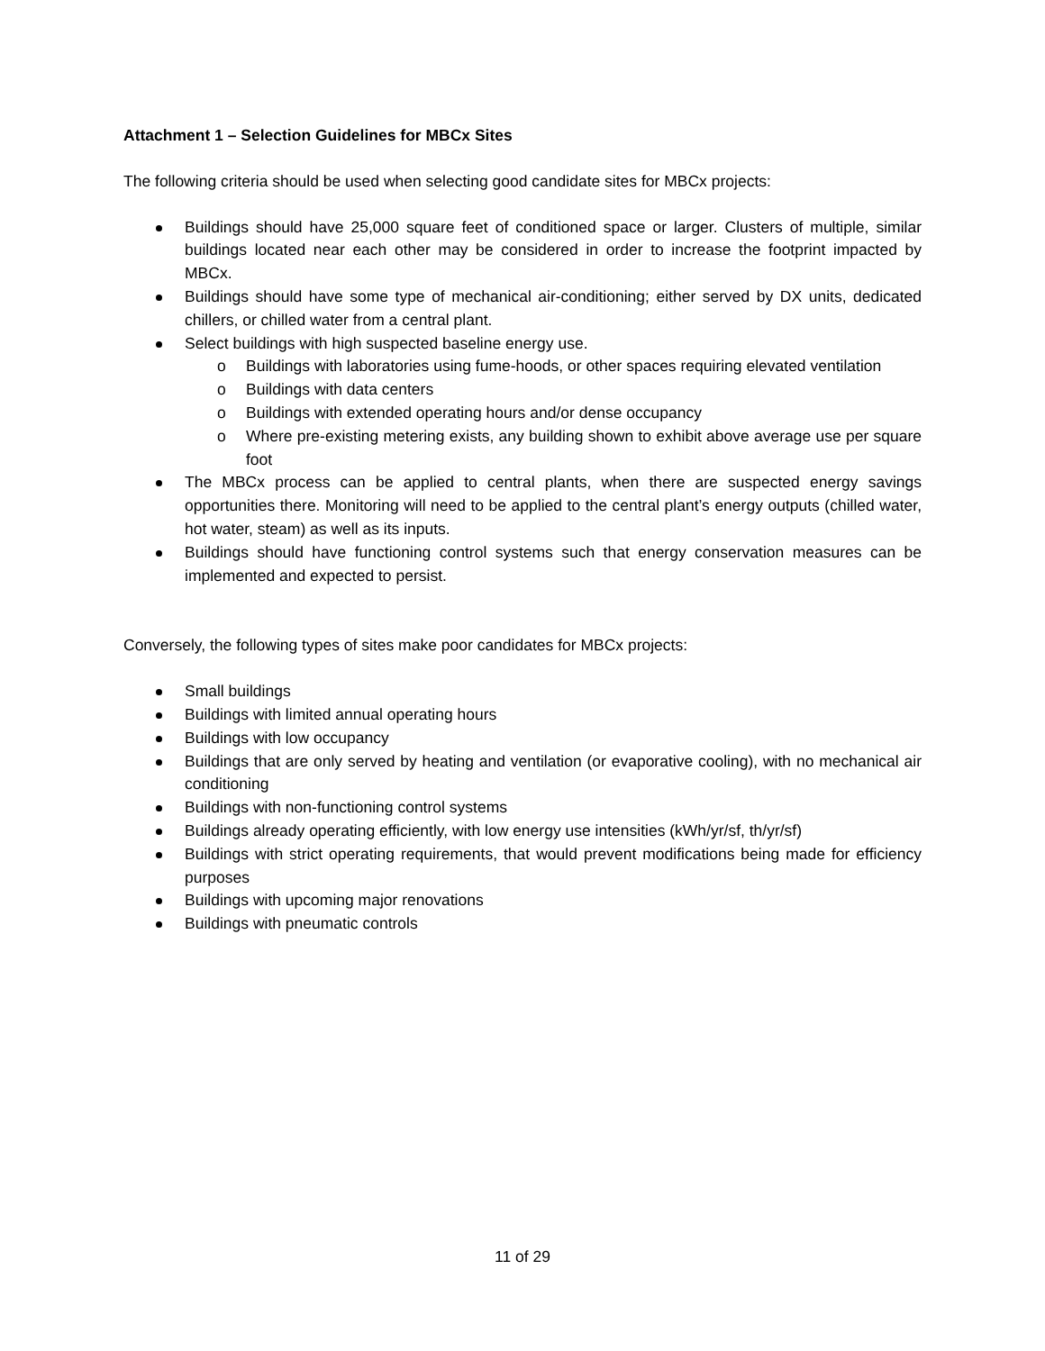Attachment 1 – Selection Guidelines for MBCx Sites
The following criteria should be used when selecting good candidate sites for MBCx projects:
Buildings should have 25,000 square feet of conditioned space or larger. Clusters of multiple, similar buildings located near each other may be considered in order to increase the footprint impacted by MBCx.
Buildings should have some type of mechanical air-conditioning; either served by DX units, dedicated chillers, or chilled water from a central plant.
Select buildings with high suspected baseline energy use.
o Buildings with laboratories using fume-hoods, or other spaces requiring elevated ventilation
o Buildings with data centers
o Buildings with extended operating hours and/or dense occupancy
o Where pre-existing metering exists, any building shown to exhibit above average use per square foot
The MBCx process can be applied to central plants, when there are suspected energy savings opportunities there. Monitoring will need to be applied to the central plant’s energy outputs (chilled water, hot water, steam) as well as its inputs.
Buildings should have functioning control systems such that energy conservation measures can be implemented and expected to persist.
Conversely, the following types of sites make poor candidates for MBCx projects:
Small buildings
Buildings with limited annual operating hours
Buildings with low occupancy
Buildings that are only served by heating and ventilation (or evaporative cooling), with no mechanical air conditioning
Buildings with non-functioning control systems
Buildings already operating efficiently, with low energy use intensities (kWh/yr/sf, th/yr/sf)
Buildings with strict operating requirements, that would prevent modifications being made for efficiency purposes
Buildings with upcoming major renovations
Buildings with pneumatic controls
11 of 29